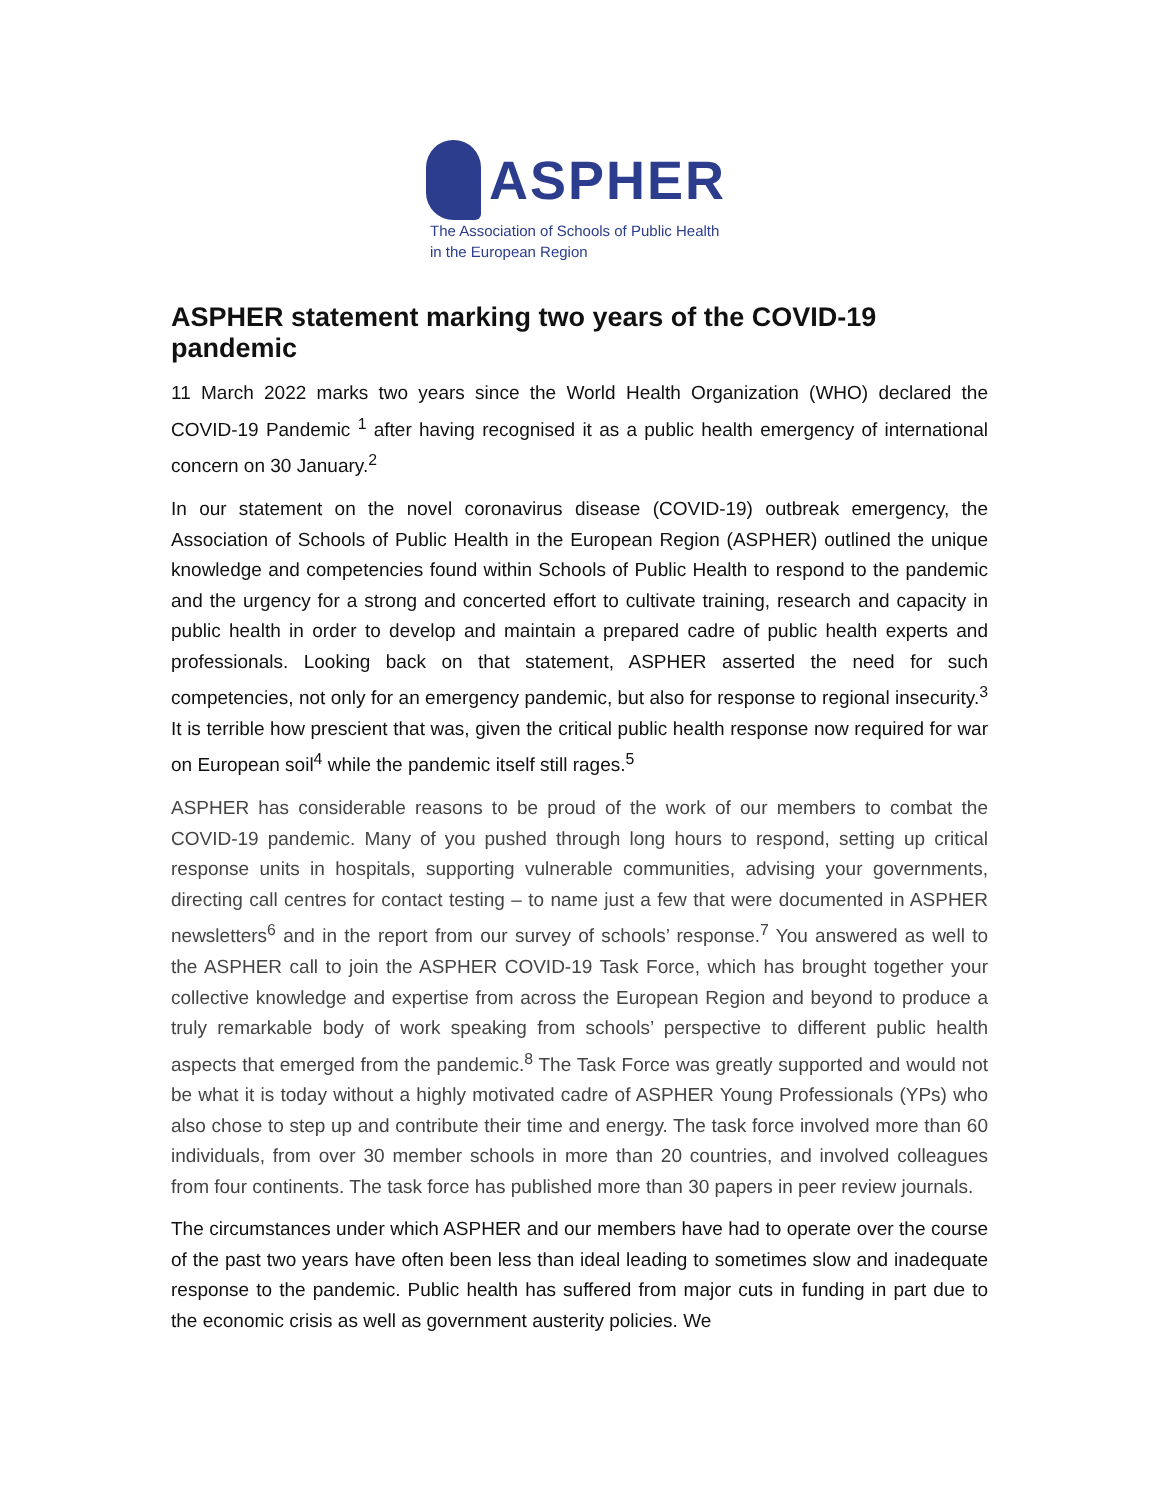ASPHER
The Association of Schools of Public Health
in the European Region
ASPHER statement marking two years of the COVID-19 pandemic
11 March 2022 marks two years since the World Health Organization (WHO) declared the COVID-19 Pandemic <sup>1</sup> after having recognised it as a public health emergency of international concern on 30 January.<sup>2</sup>
In our statement on the novel coronavirus disease (COVID-19) outbreak emergency, the Association of Schools of Public Health in the European Region (ASPHER) outlined the unique knowledge and competencies found within Schools of Public Health to respond to the pandemic and the urgency for a strong and concerted effort to cultivate training, research and capacity in public health in order to develop and maintain a prepared cadre of public health experts and professionals. Looking back on that statement, ASPHER asserted the need for such competencies, not only for an emergency pandemic, but also for response to regional insecurity.<sup>3</sup> It is terrible how prescient that was, given the critical public health response now required for war on European soil<sup>4</sup> while the pandemic itself still rages.<sup>5</sup>
ASPHER has considerable reasons to be proud of the work of our members to combat the COVID-19 pandemic. Many of you pushed through long hours to respond, setting up critical response units in hospitals, supporting vulnerable communities, advising your governments, directing call centres for contact testing – to name just a few that were documented in ASPHER newsletters<sup>6</sup> and in the report from our survey of schools’ response.<sup>7</sup> You answered as well to the ASPHER call to join the ASPHER COVID-19 Task Force, which has brought together your collective knowledge and expertise from across the European Region and beyond to produce a truly remarkable body of work speaking from schools’ perspective to different public health aspects that emerged from the pandemic.<sup>8</sup> The Task Force was greatly supported and would not be what it is today without a highly motivated cadre of ASPHER Young Professionals (YPs) who also chose to step up and contribute their time and energy. The task force involved more than 60 individuals, from over 30 member schools in more than 20 countries, and involved colleagues from four continents. The task force has published more than 30 papers in peer review journals.
The circumstances under which ASPHER and our members have had to operate over the course of the past two years have often been less than ideal leading to sometimes slow and inadequate response to the pandemic. Public health has suffered from major cuts in funding in part due to the economic crisis as well as government austerity policies. We